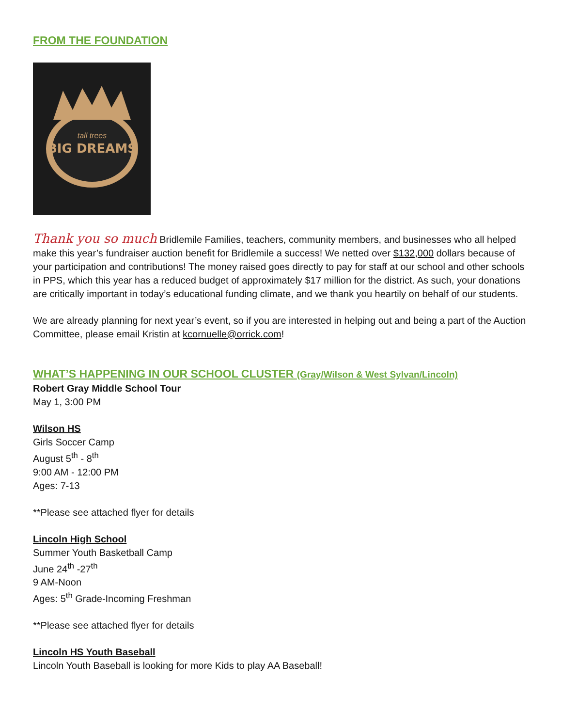FROM THE FOUNDATION
BIG DREAMS
tall trees
Thank you so much Bridlemile Families, teachers, community members, and businesses who all helped make this year’s fundraiser auction benefit for Bridlemile a success! We netted over $132,000 dollars because of your participation and contributions! The money raised goes directly to pay for staff at our school and other schools in PPS, which this year has a reduced budget of approximately $17 million for the district. As such, your donations are critically important in today’s educational funding climate, and we thank you heartily on behalf of our students.
We are already planning for next year’s event, so if you are interested in helping out and being a part of the Auction Committee, please email Kristin at kcornuelle@orrick.com!
WHAT’S HAPPENING IN OUR SCHOOL CLUSTER (Gray/Wilson & West Sylvan/Lincoln)
Robert Gray Middle School Tour
May 1, 3:00 PM
Wilson HS
Girls Soccer Camp
August 5<sup>th</sup> - 8<sup>th</sup>
9:00 AM - 12:00 PM
Ages: 7-13
**Please see attached flyer for details
Lincoln High School
Summer Youth Basketball Camp
June 24<sup>th</sup> -27<sup>th</sup>
9 AM-Noon
Ages: 5<sup>th</sup> Grade-Incoming Freshman
**Please see attached flyer for details
Lincoln HS Youth Baseball
Lincoln Youth Baseball is looking for more Kids to play AA Baseball!